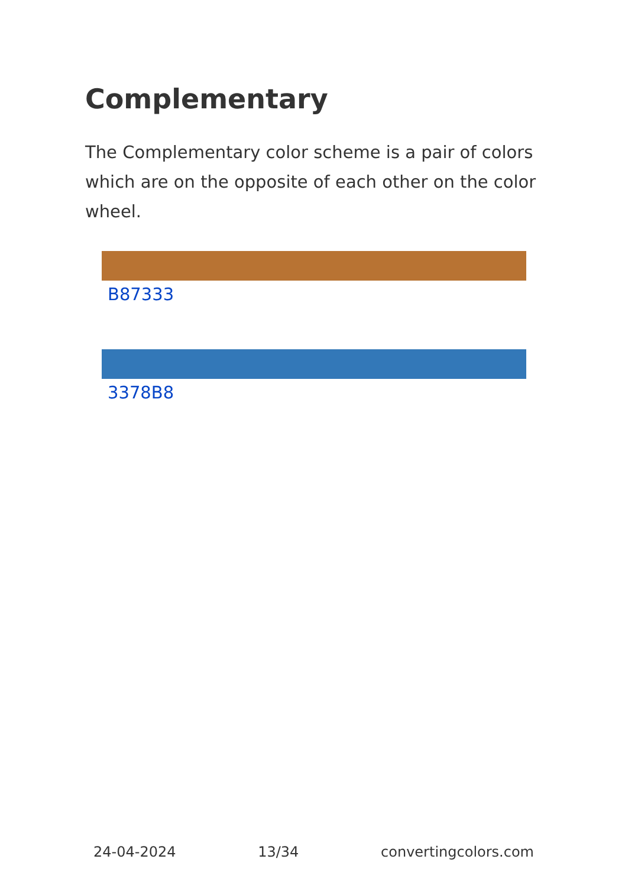Complementary
The Complementary color scheme is a pair of colors which are on the opposite of each other on the color wheel.
B87333
3378B8
24-04-2024 13/34 convertingcolors.com